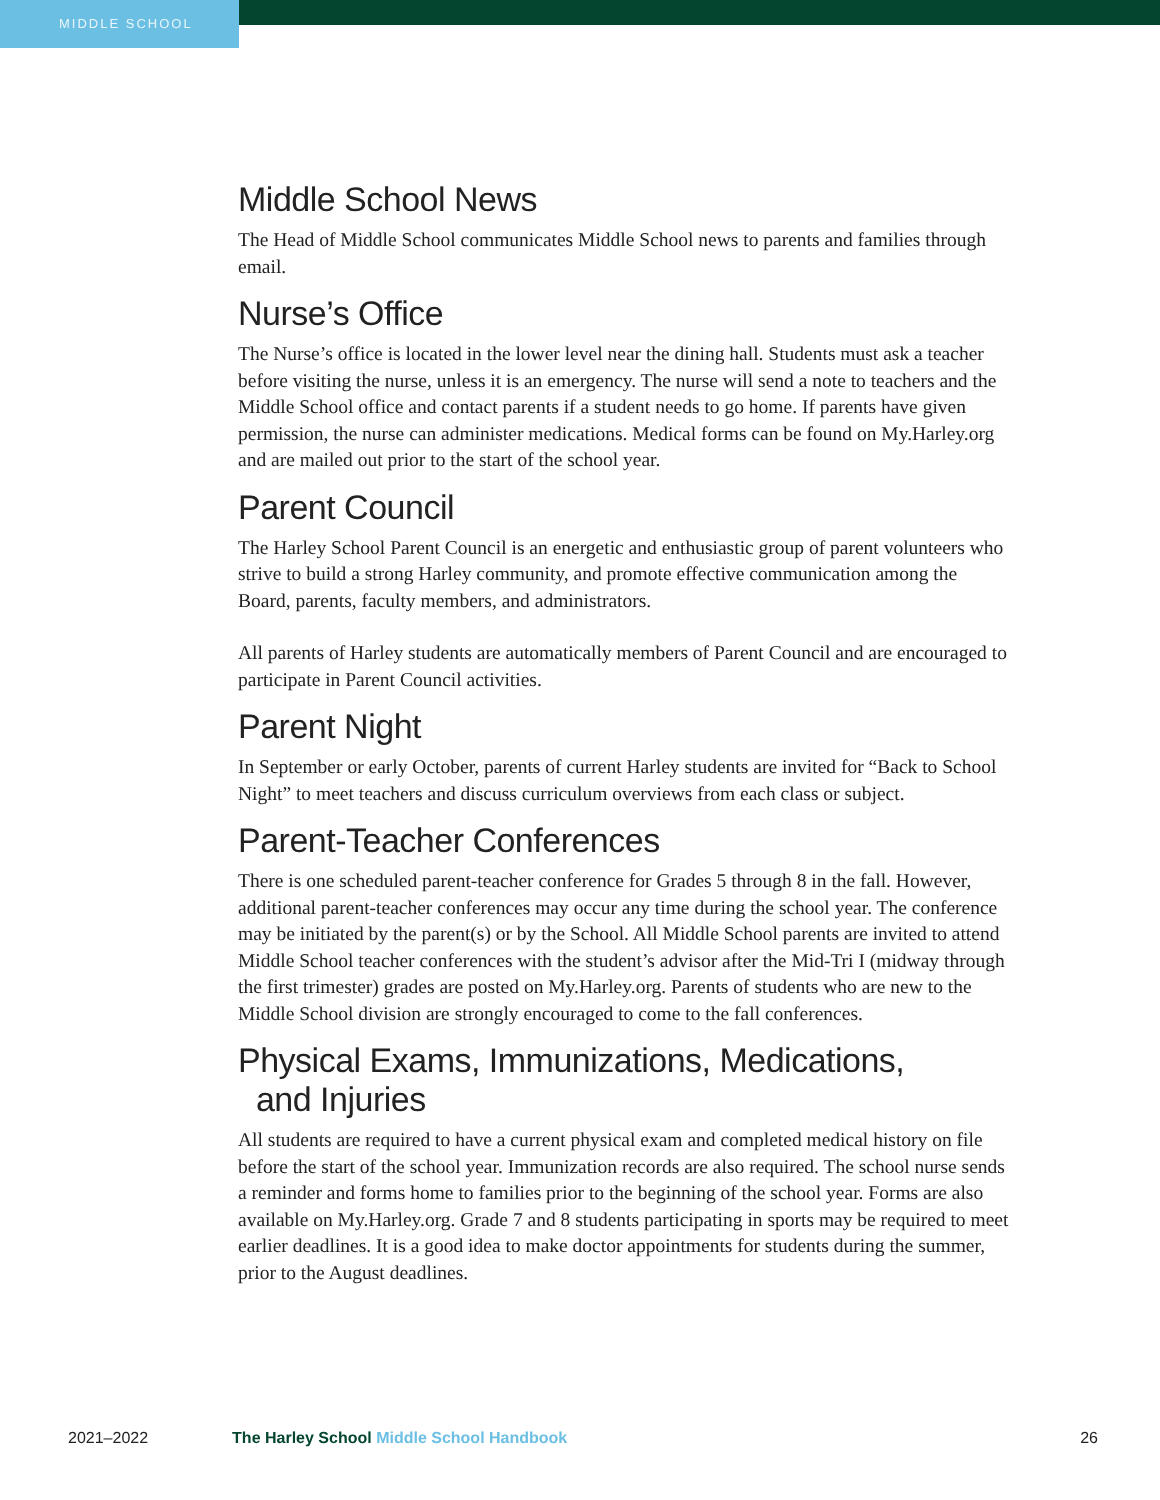MIDDLE SCHOOL
Middle School News
The Head of Middle School communicates Middle School news to parents and families through email.
Nurse’s Office
The Nurse’s office is located in the lower level near the dining hall. Students must ask a teacher before visiting the nurse, unless it is an emergency. The nurse will send a note to teachers and the Middle School office and contact parents if a student needs to go home. If parents have given permission, the nurse can administer medications. Medical forms can be found on My.Harley.org and are mailed out prior to the start of the school year.
Parent Council
The Harley School Parent Council is an energetic and enthusiastic group of parent volunteers who strive to build a strong Harley community, and promote effective communication among the Board, parents, faculty members, and administrators.
All parents of Harley students are automatically members of Parent Council and are encouraged to participate in Parent Council activities.
Parent Night
In September or early October, parents of current Harley students are invited for “Back to School Night” to meet teachers and discuss curriculum overviews from each class or subject.
Parent-Teacher Conferences
There is one scheduled parent-teacher conference for Grades 5 through 8 in the fall. However, additional parent-teacher conferences may occur any time during the school year. The conference may be initiated by the parent(s) or by the School. All Middle School parents are invited to attend Middle School teacher conferences with the student’s advisor after the Mid-Tri I (midway through the first trimester) grades are posted on My.Harley.org. Parents of students who are new to the Middle School division are strongly encouraged to come to the fall conferences.
Physical Exams, Immunizations, Medications,
and Injuries
All students are required to have a current physical exam and completed medical history on file before the start of the school year. Immunization records are also required. The school nurse sends a reminder and forms home to families prior to the beginning of the school year. Forms are also available on My.Harley.org. Grade 7 and 8 students participating in sports may be required to meet earlier deadlines. It is a good idea to make doctor appointments for students during the summer, prior to the August deadlines.
2021–2022 The Harley School Middle School Handbook
26